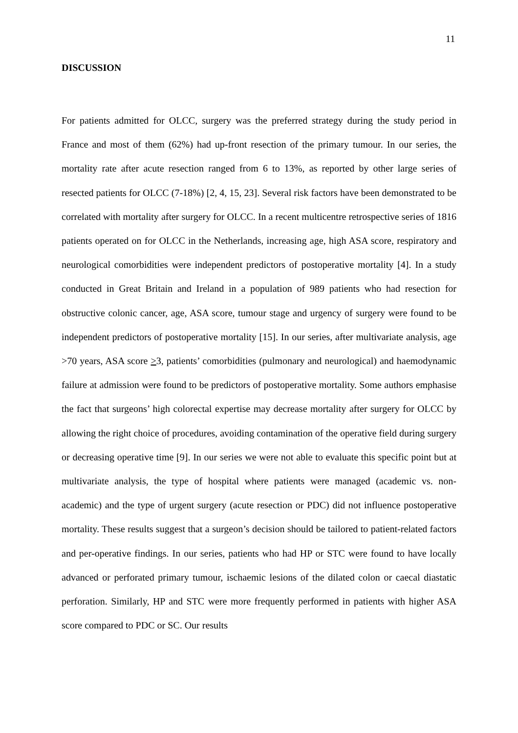11
DISCUSSION
For patients admitted for OLCC, surgery was the preferred strategy during the study period in France and most of them (62%) had up-front resection of the primary tumour. In our series, the mortality rate after acute resection ranged from 6 to 13%, as reported by other large series of resected patients for OLCC (7-18%) [2, 4, 15, 23]. Several risk factors have been demonstrated to be correlated with mortality after surgery for OLCC. In a recent multicentre retrospective series of 1816 patients operated on for OLCC in the Netherlands, increasing age, high ASA score, respiratory and neurological comorbidities were independent predictors of postoperative mortality [4]. In a study conducted in Great Britain and Ireland in a population of 989 patients who had resection for obstructive colonic cancer, age, ASA score, tumour stage and urgency of surgery were found to be independent predictors of postoperative mortality [15]. In our series, after multivariate analysis, age >70 years, ASA score >3, patients’ comorbidities (pulmonary and neurological) and haemodynamic failure at admission were found to be predictors of postoperative mortality. Some authors emphasise the fact that surgeons’ high colorectal expertise may decrease mortality after surgery for OLCC by allowing the right choice of procedures, avoiding contamination of the operative field during surgery or decreasing operative time [9]. In our series we were not able to evaluate this specific point but at multivariate analysis, the type of hospital where patients were managed (academic vs. non-academic) and the type of urgent surgery (acute resection or PDC) did not influence postoperative mortality. These results suggest that a surgeon’s decision should be tailored to patient-related factors and per-operative findings. In our series, patients who had HP or STC were found to have locally advanced or perforated primary tumour, ischaemic lesions of the dilated colon or caecal diastatic perforation. Similarly, HP and STC were more frequently performed in patients with higher ASA score compared to PDC or SC. Our results